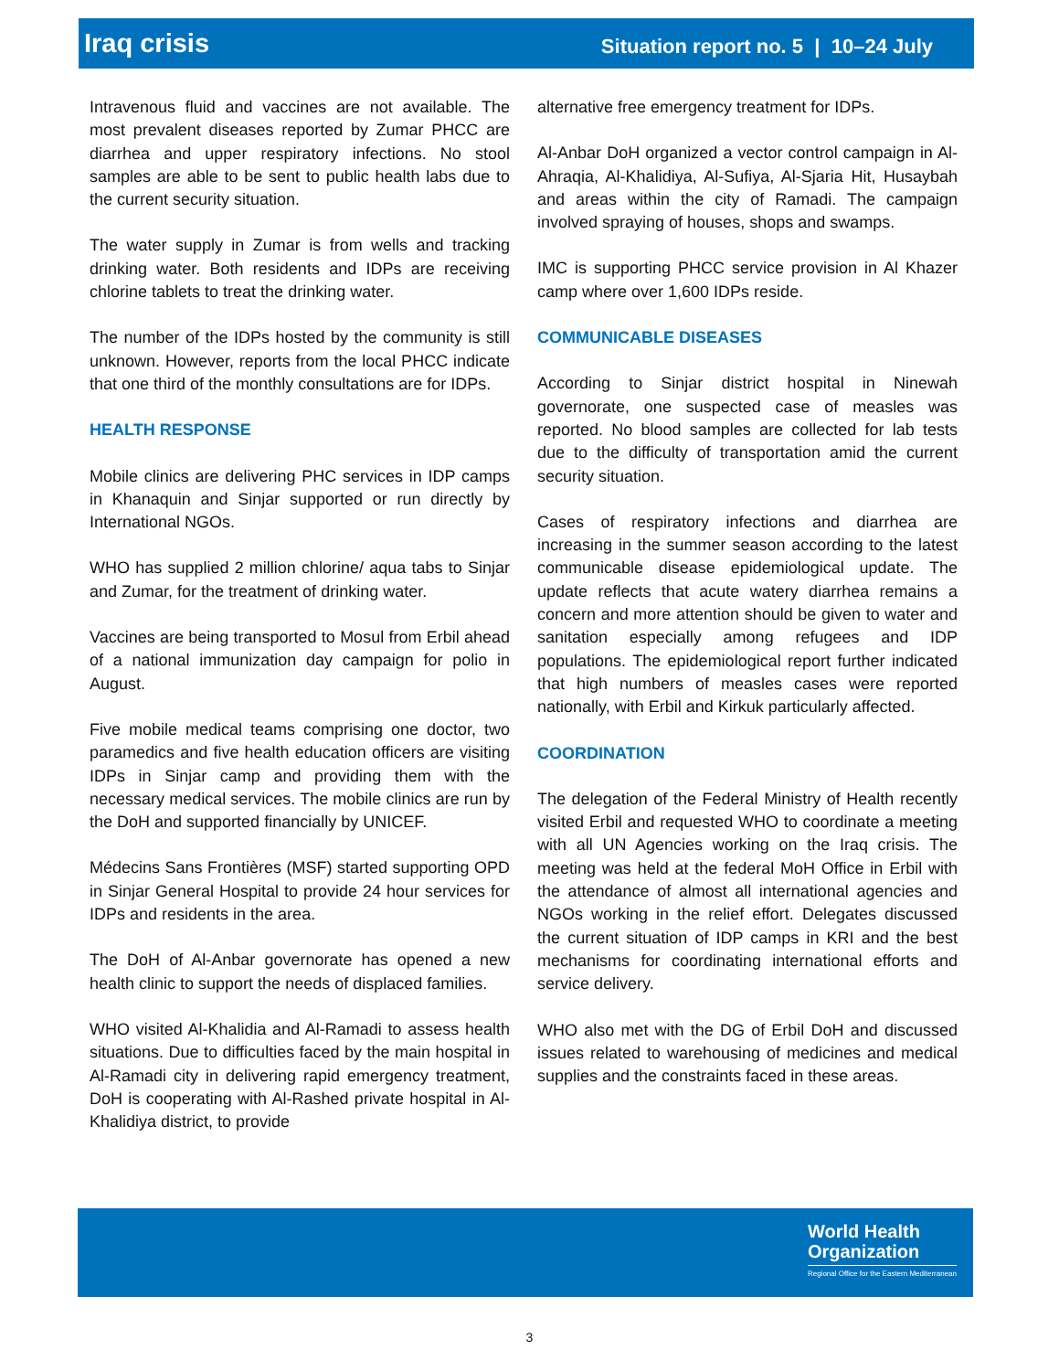Iraq crisis Situation report no. 5 | 10–24 July
Intravenous fluid and vaccines are not available. The most prevalent diseases reported by Zumar PHCC are diarrhea and upper respiratory infections. No stool samples are able to be sent to public health labs due to the current security situation.
The water supply in Zumar is from wells and tracking drinking water. Both residents and IDPs are receiving chlorine tablets to treat the drinking water.
The number of the IDPs hosted by the community is still unknown. However, reports from the local PHCC indicate that one third of the monthly consultations are for IDPs.
HEALTH RESPONSE
Mobile clinics are delivering PHC services in IDP camps in Khanaquin and Sinjar supported or run directly by International NGOs.
WHO has supplied 2 million chlorine/ aqua tabs to Sinjar and Zumar, for the treatment of drinking water.
Vaccines are being transported to Mosul from Erbil ahead of a national immunization day campaign for polio in August.
Five mobile medical teams comprising one doctor, two paramedics and five health education officers are visiting IDPs in Sinjar camp and providing them with the necessary medical services. The mobile clinics are run by the DoH and supported financially by UNICEF.
Médecins Sans Frontières (MSF) started supporting OPD in Sinjar General Hospital to provide 24 hour services for IDPs and residents in the area.
The DoH of Al-Anbar governorate has opened a new health clinic to support the needs of displaced families.
WHO visited Al-Khalidia and Al-Ramadi to assess health situations. Due to difficulties faced by the main hospital in Al-Ramadi city in delivering rapid emergency treatment, DoH is cooperating with Al-Rashed private hospital in Al-Khalidiya district, to provide
alternative free emergency treatment for IDPs.
Al-Anbar DoH organized a vector control campaign in Al-Ahraqia, Al-Khalidiya, Al-Sufiya, Al-Sjaria Hit, Husaybah and areas within the city of Ramadi. The campaign involved spraying of houses, shops and swamps.
IMC is supporting PHCC service provision in Al Khazer camp where over 1,600 IDPs reside.
COMMUNICABLE DISEASES
According to Sinjar district hospital in Ninewah governorate, one suspected case of measles was reported. No blood samples are collected for lab tests due to the difficulty of transportation amid the current security situation.
Cases of respiratory infections and diarrhea are increasing in the summer season according to the latest communicable disease epidemiological update. The update reflects that acute watery diarrhea remains a concern and more attention should be given to water and sanitation especially among refugees and IDP populations. The epidemiological report further indicated that high numbers of measles cases were reported nationally, with Erbil and Kirkuk particularly affected.
COORDINATION
The delegation of the Federal Ministry of Health recently visited Erbil and requested WHO to coordinate a meeting with all UN Agencies working on the Iraq crisis. The meeting was held at the federal MoH Office in Erbil with the attendance of almost all international agencies and NGOs working in the relief effort. Delegates discussed the current situation of IDP camps in KRI and the best mechanisms for coordinating international efforts and service delivery.
WHO also met with the DG of Erbil DoH and discussed issues related to warehousing of medicines and medical supplies and the constraints faced in these areas.
World Health
Organization
Regional Office for the Eastern Mediterranean
3